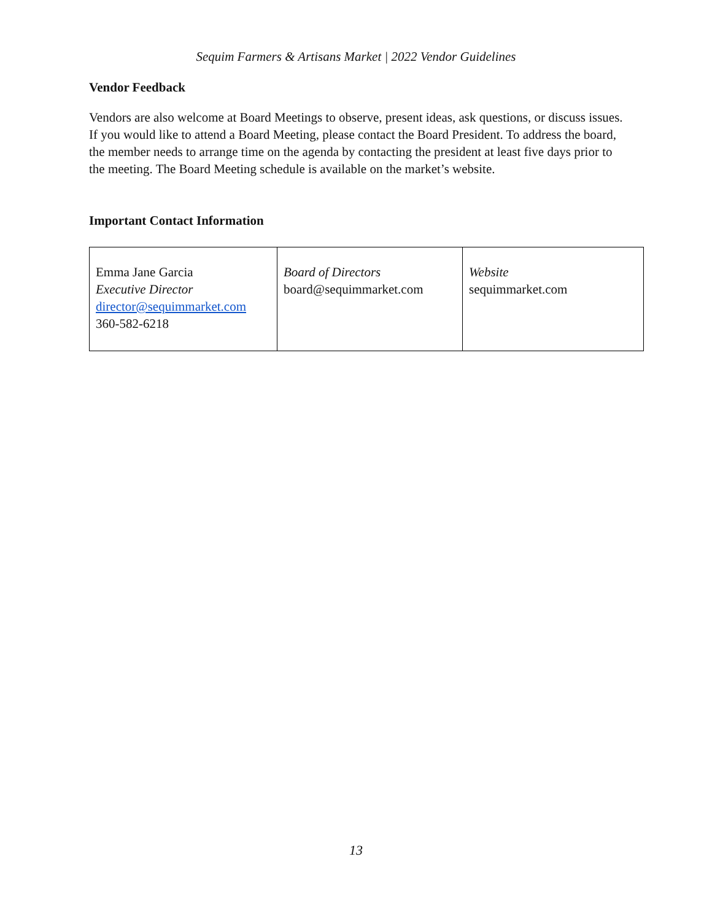Sequim Farmers & Artisans Market | 2022 Vendor Guidelines
Vendor Feedback
Vendors are also welcome at Board Meetings to observe, present ideas, ask questions, or discuss issues. If you would like to attend a Board Meeting, please contact the Board President. To address the board, the member needs to arrange time on the agenda by contacting the president at least five days prior to the meeting. The Board Meeting schedule is available on the market’s website.
Important Contact Information
| Emma Jane Garcia Executive Director director@sequimmarket.com 360-582-6218 | Board of Directors board@sequimmarket.com | Website sequimmarket.com |
13